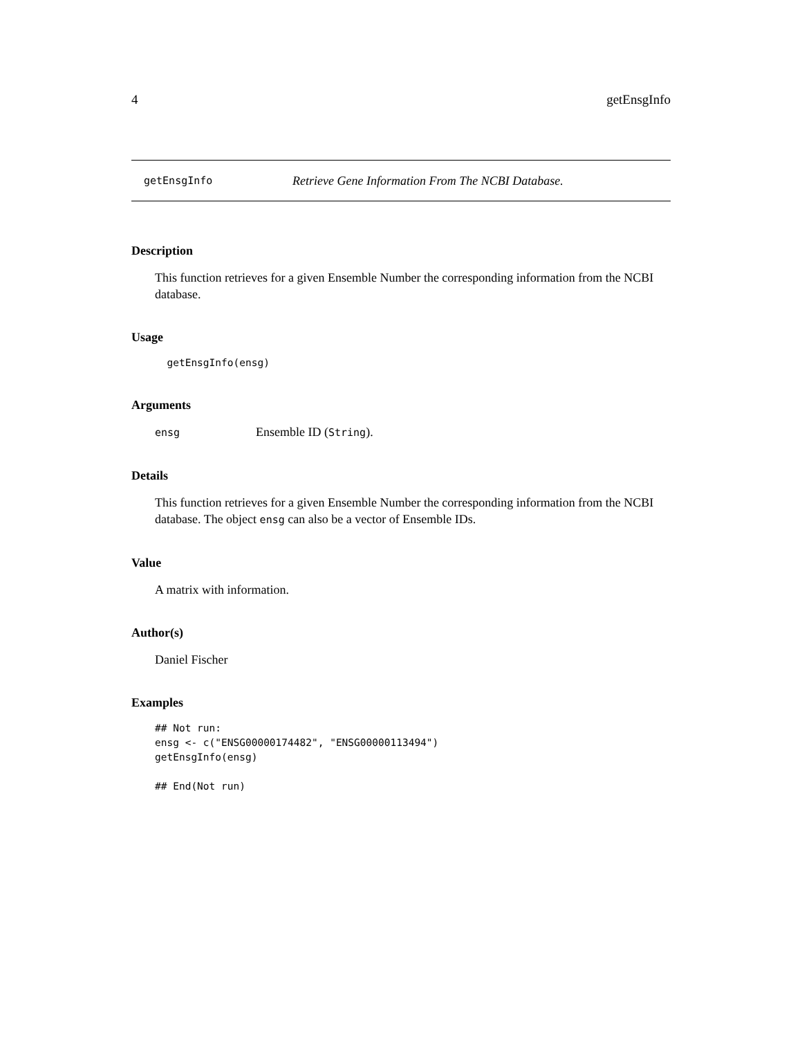4 getEnsgInfo
getEnsgInfo Retrieve Gene Information From The NCBI Database.
Description
This function retrieves for a given Ensemble Number the corresponding information from the NCBI database.
Usage
  getEnsgInfo(ensg)
Arguments
ensg Ensemble ID (String).
Details
This function retrieves for a given Ensemble Number the corresponding information from the NCBI database. The object ensg can also be a vector of Ensemble IDs.
Value
A matrix with information.
Author(s)
Daniel Fischer
Examples
## Not run:
ensg <- c("ENSG00000174482", "ENSG00000113494")
getEnsgInfo(ensg)

## End(Not run)